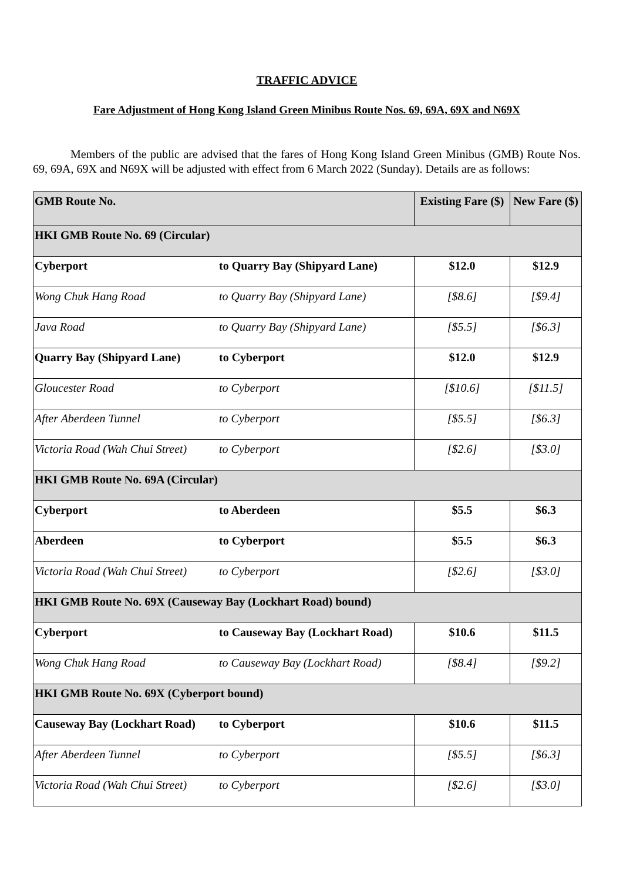TRAFFIC ADVICE
Fare Adjustment of Hong Kong Island Green Minibus Route Nos. 69, 69A, 69X and N69X
Members of the public are advised that the fares of Hong Kong Island Green Minibus (GMB) Route Nos. 69, 69A, 69X and N69X will be adjusted with effect from 6 March 2022 (Sunday). Details are as follows:
| GMB Route No. | | Existing Fare ($) | New Fare ($) |
| HKI GMB Route No. 69 (Circular) | | | |
| Cyberport | to Quarry Bay (Shipyard Lane) | $12.0 | $12.9 |
| Wong Chuk Hang Road | to Quarry Bay (Shipyard Lane) | [$8.6] | [$9.4] |
| Java Road | to Quarry Bay (Shipyard Lane) | [$5.5] | [$6.3] |
| Quarry Bay (Shipyard Lane) | to Cyberport | $12.0 | $12.9 |
| Gloucester Road | to Cyberport | [$10.6] | [$11.5] |
| After Aberdeen Tunnel | to Cyberport | [$5.5] | [$6.3] |
| Victoria Road (Wah Chui Street) | to Cyberport | [$2.6] | [$3.0] |
| HKI GMB Route No. 69A (Circular) | | | |
| Cyberport | to Aberdeen | $5.5 | $6.3 |
| Aberdeen | to Cyberport | $5.5 | $6.3 |
| Victoria Road (Wah Chui Street) | to Cyberport | [$2.6] | [$3.0] |
| HKI GMB Route No. 69X (Causeway Bay (Lockhart Road) bound) | | | |
| Cyberport | to Causeway Bay (Lockhart Road) | $10.6 | $11.5 |
| Wong Chuk Hang Road | to Causeway Bay (Lockhart Road) | [$8.4] | [$9.2] |
| HKI GMB Route No. 69X (Cyberport bound) | | | |
| Causeway Bay (Lockhart Road) | to Cyberport | $10.6 | $11.5 |
| After Aberdeen Tunnel | to Cyberport | [$5.5] | [$6.3] |
| Victoria Road (Wah Chui Street) | to Cyberport | [$2.6] | [$3.0] |